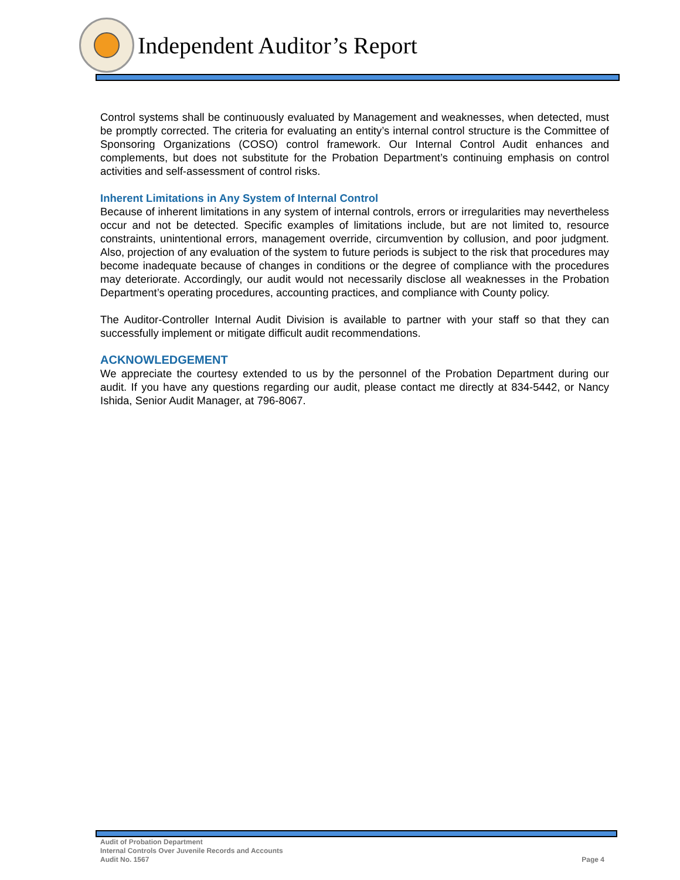Independent Auditor’s Report
Control systems shall be continuously evaluated by Management and weaknesses, when detected, must be promptly corrected. The criteria for evaluating an entity’s internal control structure is the Committee of Sponsoring Organizations (COSO) control framework. Our Internal Control Audit enhances and complements, but does not substitute for the Probation Department’s continuing emphasis on control activities and self-assessment of control risks.
Inherent Limitations in Any System of Internal Control
Because of inherent limitations in any system of internal controls, errors or irregularities may nevertheless occur and not be detected. Specific examples of limitations include, but are not limited to, resource constraints, unintentional errors, management override, circumvention by collusion, and poor judgment. Also, projection of any evaluation of the system to future periods is subject to the risk that procedures may become inadequate because of changes in conditions or the degree of compliance with the procedures may deteriorate. Accordingly, our audit would not necessarily disclose all weaknesses in the Probation Department’s operating procedures, accounting practices, and compliance with County policy.
The Auditor-Controller Internal Audit Division is available to partner with your staff so that they can successfully implement or mitigate difficult audit recommendations.
ACKNOWLEDGEMENT
We appreciate the courtesy extended to us by the personnel of the Probation Department during our audit. If you have any questions regarding our audit, please contact me directly at 834-5442, or Nancy Ishida, Senior Audit Manager, at 796-8067.
Audit of Probation Department
Internal Controls Over Juvenile Records and Accounts
Audit No. 1567
Page 4